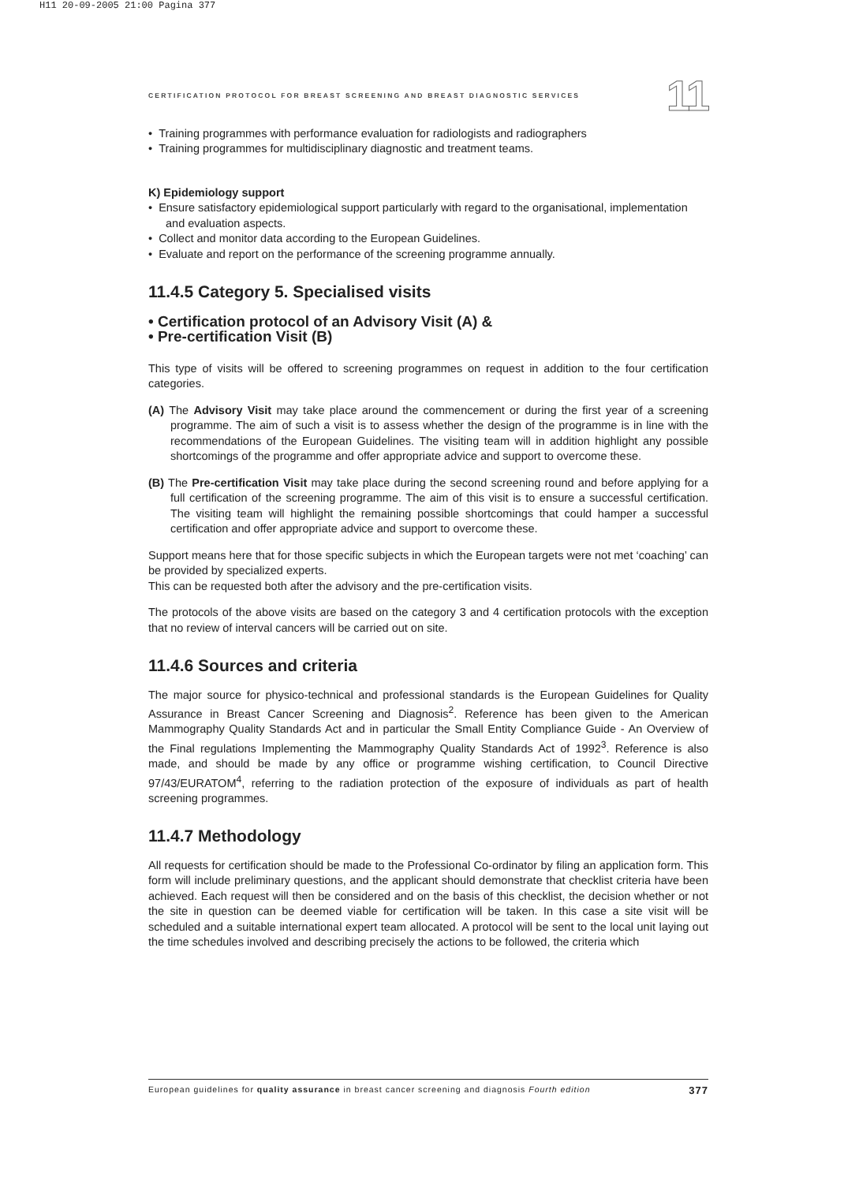H11 20-09-2005 21:00 Pagina 377
CERTIFICATION PROTOCOL FOR BREAST SCREENING AND BREAST DIAGNOSTIC SERVICES 11
• Training programmes with performance evaluation for radiologists and radiographers
• Training programmes for multidisciplinary diagnostic and treatment teams.
K) Epidemiology support
• Ensure satisfactory epidemiological support particularly with regard to the organisational, implementation and evaluation aspects.
• Collect and monitor data according to the European Guidelines.
• Evaluate and report on the performance of the screening programme annually.
11.4.5 Category 5. Specialised visits
• Certification protocol of an Advisory Visit (A) &
• Pre-certification Visit (B)
This type of visits will be offered to screening programmes on request in addition to the four certification categories.
(A) The Advisory Visit may take place around the commencement or during the first year of a screening programme. The aim of such a visit is to assess whether the design of the programme is in line with the recommendations of the European Guidelines. The visiting team will in addition highlight any possible shortcomings of the programme and offer appropriate advice and support to overcome these.
(B) The Pre-certification Visit may take place during the second screening round and before applying for a full certification of the screening programme. The aim of this visit is to ensure a successful certification. The visiting team will highlight the remaining possible shortcomings that could hamper a successful certification and offer appropriate advice and support to overcome these.
Support means here that for those specific subjects in which the European targets were not met ‘coaching’ can be provided by specialized experts.
This can be requested both after the advisory and the pre-certification visits.
The protocols of the above visits are based on the category 3 and 4 certification protocols with the exception that no review of interval cancers will be carried out on site.
11.4.6 Sources and criteria
The major source for physico-technical and professional standards is the European Guidelines for Quality Assurance in Breast Cancer Screening and Diagnosis<sup>2</sup>. Reference has been given to the American Mammography Quality Standards Act and in particular the Small Entity Compliance Guide - An Overview of the Final regulations Implementing the Mammography Quality Standards Act of 1992<sup>3</sup>. Reference is also made, and should be made by any office or programme wishing certification, to Council Directive 97/43/EURATOM<sup>4</sup>, referring to the radiation protection of the exposure of individuals as part of health screening programmes.
11.4.7 Methodology
All requests for certification should be made to the Professional Co-ordinator by filing an application form. This form will include preliminary questions, and the applicant should demonstrate that checklist criteria have been achieved. Each request will then be considered and on the basis of this checklist, the decision whether or not the site in question can be deemed viable for certification will be taken. In this case a site visit will be scheduled and a suitable international expert team allocated. A protocol will be sent to the local unit laying out the time schedules involved and describing precisely the actions to be followed, the criteria which
European guidelines for quality assurance in breast cancer screening and diagnosis Fourth edition 377